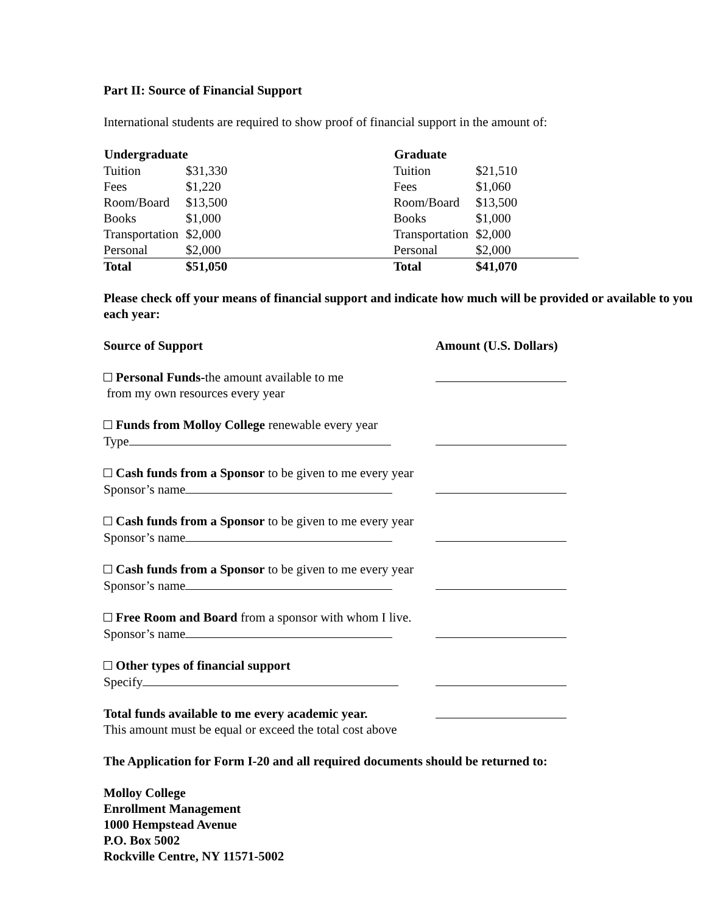Part II: Source of Financial Support
International students are required to show proof of financial support in the amount of:
| Undergraduate | | | Graduate | |
| --- | --- | --- | --- | --- |
| Tuition | $31,330 | | Tuition | $21,510 |
| Fees | $1,220 | | Fees | $1,060 |
| Room/Board | $13,500 | | Room/Board | $13,500 |
| Books | $1,000 | | Books | $1,000 |
| Transportation | $2,000 | | Transportation | $2,000 |
| Personal | $2,000 | | Personal | $2,000 |
| Total | $51,050 | | Total | $41,070 |
Please check off your means of financial support and indicate how much will be provided or available to you each year:
Source of Support Amount (U.S. Dollars)
Personal Funds-the amount available to me
from my own resources every year
Funds from Molloy College renewable every year
Type
Cash funds from a Sponsor to be given to me every year
Sponsor’s name
Cash funds from a Sponsor to be given to me every year
Sponsor’s name
Cash funds from a Sponsor to be given to me every year
Sponsor’s name
Free Room and Board from a sponsor with whom I live.
Sponsor’s name
Other types of financial support
Specify
Total funds available to me every academic year.
This amount must be equal or exceed the total cost above
The Application for Form I-20 and all required documents should be returned to:
Molloy College
Enrollment Management
1000 Hempstead Avenue
P.O. Box 5002
Rockville Centre, NY 11571-5002